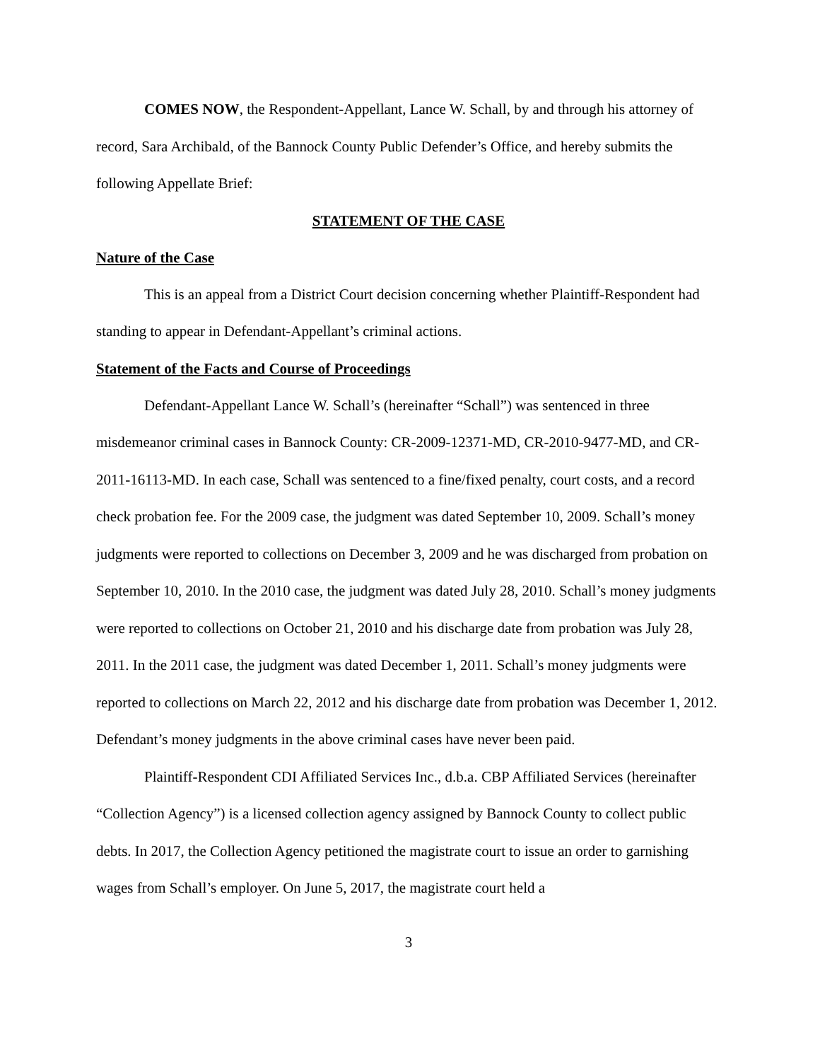COMES NOW, the Respondent-Appellant, Lance W. Schall, by and through his attorney of record, Sara Archibald, of the Bannock County Public Defender’s Office, and hereby submits the following Appellate Brief:
STATEMENT OF THE CASE
Nature of the Case
This is an appeal from a District Court decision concerning whether Plaintiff-Respondent had standing to appear in Defendant-Appellant’s criminal actions.
Statement of the Facts and Course of Proceedings
Defendant-Appellant Lance W. Schall’s (hereinafter “Schall”) was sentenced in three misdemeanor criminal cases in Bannock County: CR-2009-12371-MD, CR-2010-9477-MD, and CR-2011-16113-MD. In each case, Schall was sentenced to a fine/fixed penalty, court costs, and a record check probation fee. For the 2009 case, the judgment was dated September 10, 2009. Schall’s money judgments were reported to collections on December 3, 2009 and he was discharged from probation on September 10, 2010. In the 2010 case, the judgment was dated July 28, 2010. Schall’s money judgments were reported to collections on October 21, 2010 and his discharge date from probation was July 28, 2011. In the 2011 case, the judgment was dated December 1, 2011. Schall’s money judgments were reported to collections on March 22, 2012 and his discharge date from probation was December 1, 2012. Defendant’s money judgments in the above criminal cases have never been paid.
Plaintiff-Respondent CDI Affiliated Services Inc., d.b.a. CBP Affiliated Services (hereinafter “Collection Agency”) is a licensed collection agency assigned by Bannock County to collect public debts. In 2017, the Collection Agency petitioned the magistrate court to issue an order to garnishing wages from Schall’s employer. On June 5, 2017, the magistrate court held a
3